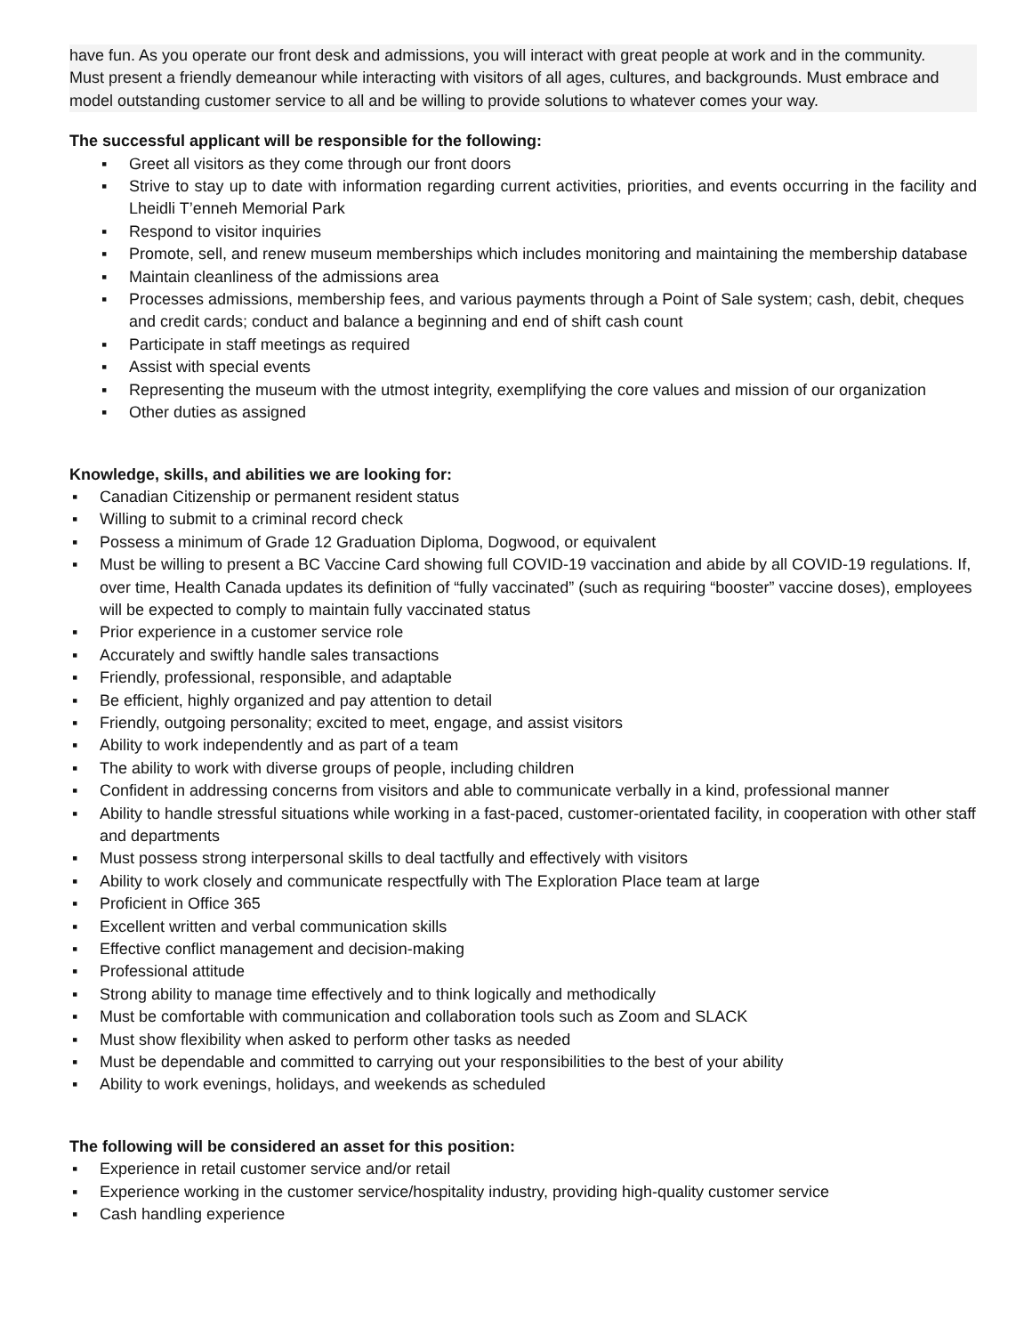have fun. As you operate our front desk and admissions, you will interact with great people at work and in the community.
Must present a friendly demeanour while interacting with visitors of all ages, cultures, and backgrounds. Must embrace and model outstanding customer service to all and be willing to provide solutions to whatever comes your way.
The successful applicant will be responsible for the following:
▪ Greet all visitors as they come through our front doors
▪ Strive to stay up to date with information regarding current activities, priorities, and events occurring in the facility and Lheidli T’enneh Memorial Park
▪ Respond to visitor inquiries
▪ Promote, sell, and renew museum memberships which includes monitoring and maintaining the membership database
▪ Maintain cleanliness of the admissions area
▪ Processes admissions, membership fees, and various payments through a Point of Sale system; cash, debit, cheques and credit cards; conduct and balance a beginning and end of shift cash count
▪ Participate in staff meetings as required
▪ Assist with special events
▪ Representing the museum with the utmost integrity, exemplifying the core values and mission of our organization
▪ Other duties as assigned
Knowledge, skills, and abilities we are looking for:
▪ Canadian Citizenship or permanent resident status
▪ Willing to submit to a criminal record check
▪ Possess a minimum of Grade 12 Graduation Diploma, Dogwood, or equivalent
▪ Must be willing to present a BC Vaccine Card showing full COVID-19 vaccination and abide by all COVID-19 regulations. If, over time, Health Canada updates its definition of “fully vaccinated” (such as requiring “booster” vaccine doses), employees will be expected to comply to maintain fully vaccinated status
▪ Prior experience in a customer service role
▪ Accurately and swiftly handle sales transactions
▪ Friendly, professional, responsible, and adaptable
▪ Be efficient, highly organized and pay attention to detail
▪ Friendly, outgoing personality; excited to meet, engage, and assist visitors
▪ Ability to work independently and as part of a team
▪ The ability to work with diverse groups of people, including children
▪ Confident in addressing concerns from visitors and able to communicate verbally in a kind, professional manner
▪ Ability to handle stressful situations while working in a fast-paced, customer-orientated facility, in cooperation with other staff and departments
▪ Must possess strong interpersonal skills to deal tactfully and effectively with visitors
▪ Ability to work closely and communicate respectfully with The Exploration Place team at large
▪ Proficient in Office 365
▪ Excellent written and verbal communication skills
▪ Effective conflict management and decision-making
▪ Professional attitude
▪ Strong ability to manage time effectively and to think logically and methodically
▪ Must be comfortable with communication and collaboration tools such as Zoom and SLACK
▪ Must show flexibility when asked to perform other tasks as needed
▪ Must be dependable and committed to carrying out your responsibilities to the best of your ability
▪ Ability to work evenings, holidays, and weekends as scheduled
The following will be considered an asset for this position:
▪ Experience in retail customer service and/or retail
▪ Experience working in the customer service/hospitality industry, providing high-quality customer service
▪ Cash handling experience